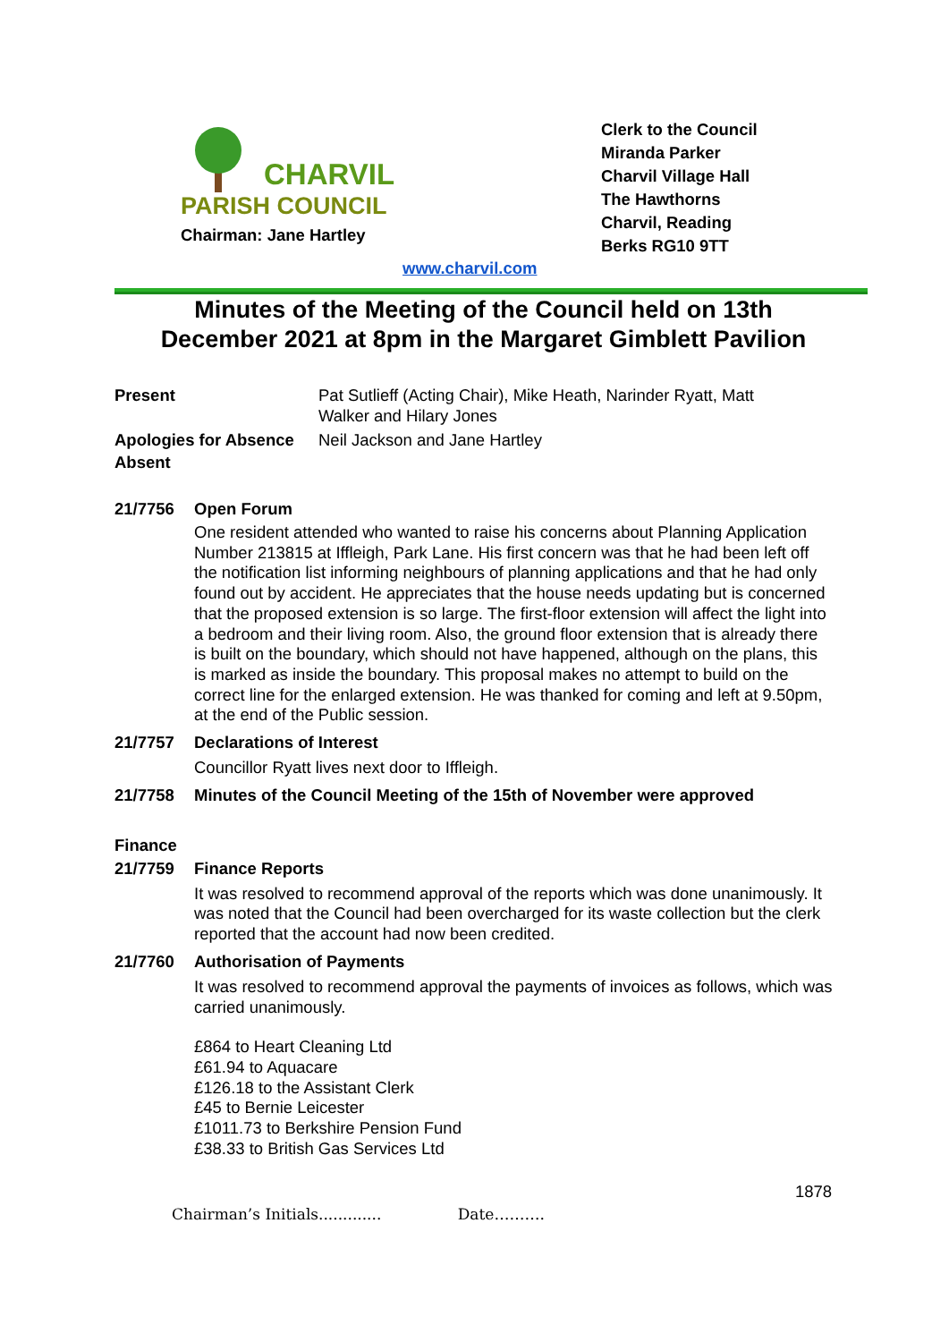CHARVIL
PARISH COUNCIL
Chairman: Jane Hartley
Clerk to the Council
Miranda Parker
Charvil Village Hall
The Hawthorns
Charvil, Reading
Berks RG10 9TT
www.charvil.com
Minutes of the Meeting of the Council held on 13th December 2021 at 8pm in the Margaret Gimblett Pavilion
| Present | Pat Sutlieff (Acting Chair), Mike Heath, Narinder Ryatt, Matt Walker and Hilary Jones |
| Apologies for Absence | Neil Jackson and Jane Hartley |
| Absent | |
21/7756 Open Forum
One resident attended who wanted to raise his concerns about Planning Application Number 213815 at Iffleigh, Park Lane. His first concern was that he had been left off the notification list informing neighbours of planning applications and that he had only found out by accident. He appreciates that the house needs updating but is concerned that the proposed extension is so large. The first-floor extension will affect the light into a bedroom and their living room. Also, the ground floor extension that is already there is built on the boundary, which should not have happened, although on the plans, this is marked as inside the boundary. This proposal makes no attempt to build on the correct line for the enlarged extension. He was thanked for coming and left at 9.50pm, at the end of the Public session.
21/7757 Declarations of Interest
Councillor Ryatt lives next door to Iffleigh.
21/7758 Minutes of the Council Meeting of the 15th of November were approved
Finance
21/7759 Finance Reports
It was resolved to recommend approval of the reports which was done unanimously. It was noted that the Council had been overcharged for its waste collection but the clerk reported that the account had now been credited.
21/7760 Authorisation of Payments
It was resolved to recommend approval the payments of invoices as follows, which was carried unanimously.
£864 to Heart Cleaning Ltd
£61.94 to Aquacare
£126.18 to the Assistant Clerk
£45 to Bernie Leicester
£1011.73 to Berkshire Pension Fund
£38.33 to British Gas Services Ltd
1878
Chairman’s Initials............. Date……….